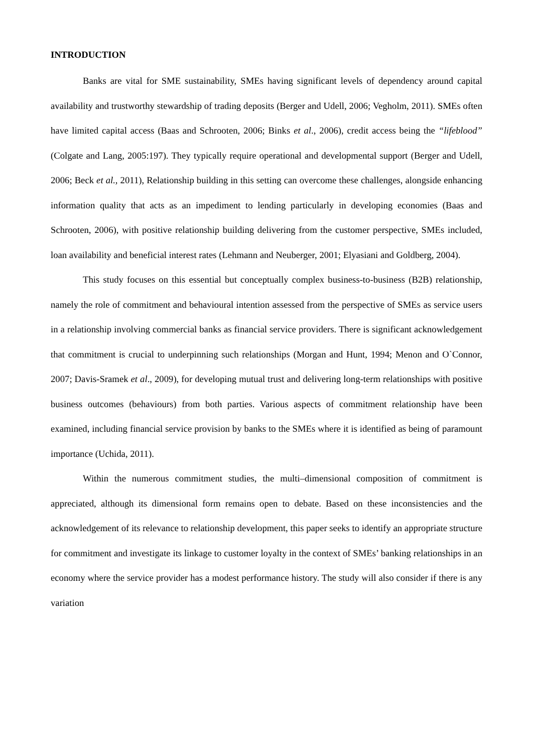INTRODUCTION
Banks are vital for SME sustainability, SMEs having significant levels of dependency around capital availability and trustworthy stewardship of trading deposits (Berger and Udell, 2006; Vegholm, 2011). SMEs often have limited capital access (Baas and Schrooten, 2006; Binks et al., 2006), credit access being the “lifeblood” (Colgate and Lang, 2005:197). They typically require operational and developmental support (Berger and Udell, 2006; Beck et al., 2011), Relationship building in this setting can overcome these challenges, alongside enhancing information quality that acts as an impediment to lending particularly in developing economies (Baas and Schrooten, 2006), with positive relationship building delivering from the customer perspective, SMEs included, loan availability and beneficial interest rates (Lehmann and Neuberger, 2001; Elyasiani and Goldberg, 2004).
This study focuses on this essential but conceptually complex business-to-business (B2B) relationship, namely the role of commitment and behavioural intention assessed from the perspective of SMEs as service users in a relationship involving commercial banks as financial service providers. There is significant acknowledgement that commitment is crucial to underpinning such relationships (Morgan and Hunt, 1994; Menon and O`Connor, 2007; Davis-Sramek et al., 2009), for developing mutual trust and delivering long-term relationships with positive business outcomes (behaviours) from both parties. Various aspects of commitment relationship have been examined, including financial service provision by banks to the SMEs where it is identified as being of paramount importance (Uchida, 2011).
Within the numerous commitment studies, the multi–dimensional composition of commitment is appreciated, although its dimensional form remains open to debate. Based on these inconsistencies and the acknowledgement of its relevance to relationship development, this paper seeks to identify an appropriate structure for commitment and investigate its linkage to customer loyalty in the context of SMEs’ banking relationships in an economy where the service provider has a modest performance history. The study will also consider if there is any variation